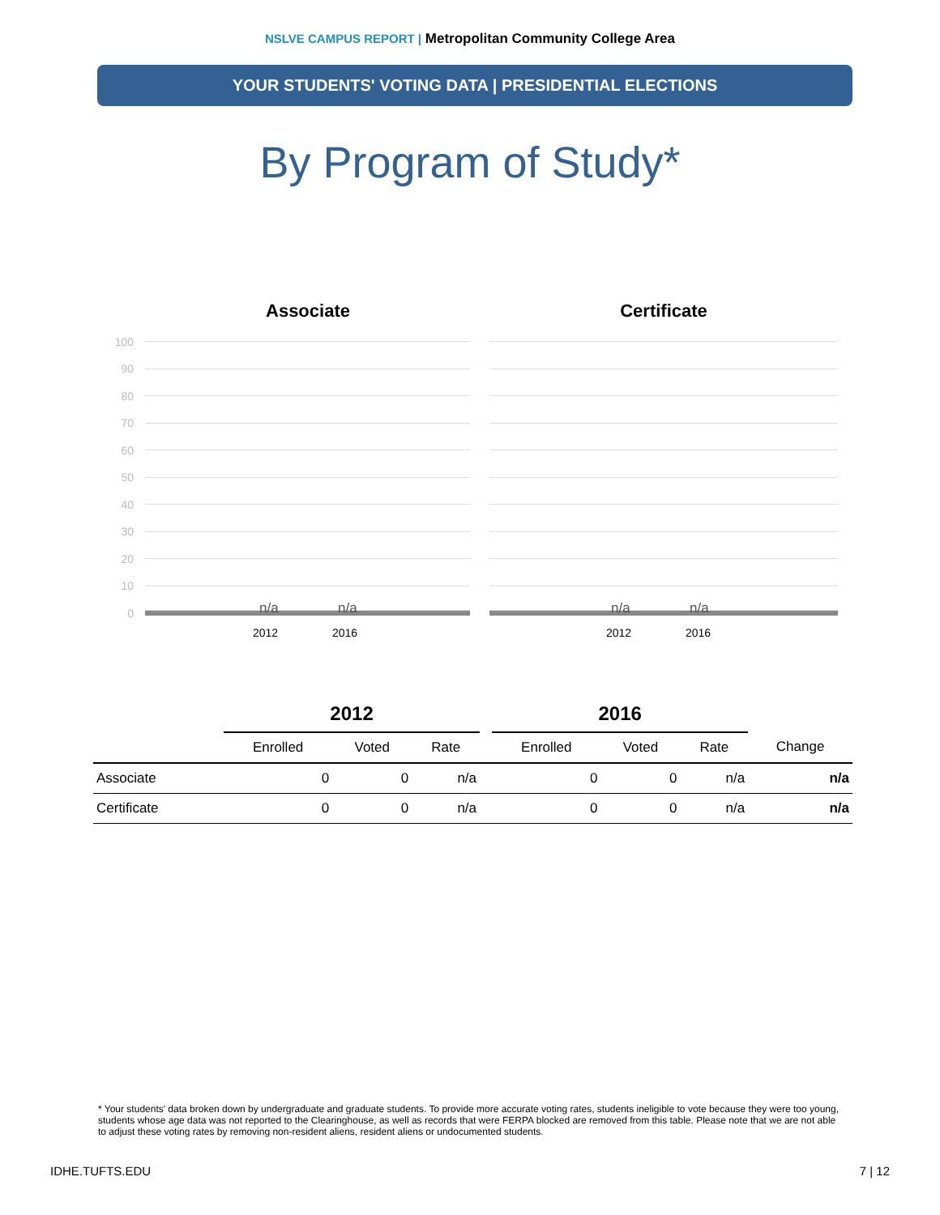NSLVE CAMPUS REPORT | Metropolitan Community College Area
YOUR STUDENTS' VOTING DATA | PRESIDENTIAL ELECTIONS
By Program of Study*
Associate
100
90
80
70
60
50
40
30
20
10
0
n/a n/a
2012 2016
Certificate
n/a n/a
2012 2016
| | 2012 | | | | 2016 | | | |
| --- | --- | --- | --- | --- | --- | --- | --- | --- |
| | Enrolled | Voted | Rate | | Enrolled | Voted | Rate | Change |
| Associate | 0 | 0 | n/a | | 0 | 0 | n/a | n/a |
| Certificate | 0 | 0 | n/a | | 0 | 0 | n/a | n/a |
* Your students' data broken down by undergraduate and graduate students. To provide more accurate voting rates, students ineligible to vote because they were too young, students whose age data was not reported to the Clearinghouse, as well as records that were FERPA blocked are removed from this table. Please note that we are not able to adjust these voting rates by removing non-resident aliens, resident aliens or undocumented students.
IDHE.TUFTS.EDU 7 | 12